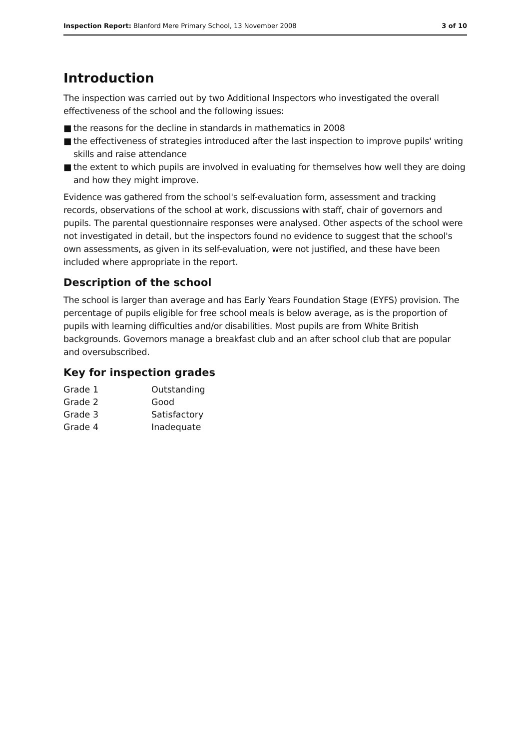Inspection Report: Blanford Mere Primary School, 13 November 2008
3 of 10
Introduction
The inspection was carried out by two Additional Inspectors who investigated the overall effectiveness of the school and the following issues:
■ the reasons for the decline in standards in mathematics in 2008
■ the effectiveness of strategies introduced after the last inspection to improve pupils' writing skills and raise attendance
■ the extent to which pupils are involved in evaluating for themselves how well they are doing and how they might improve.
Evidence was gathered from the school's self-evaluation form, assessment and tracking records, observations of the school at work, discussions with staff, chair of governors and pupils. The parental questionnaire responses were analysed. Other aspects of the school were not investigated in detail, but the inspectors found no evidence to suggest that the school's own assessments, as given in its self-evaluation, were not justified, and these have been included where appropriate in the report.
Description of the school
The school is larger than average and has Early Years Foundation Stage (EYFS) provision. The percentage of pupils eligible for free school meals is below average, as is the proportion of pupils with learning difficulties and/or disabilities. Most pupils are from White British backgrounds. Governors manage a breakfast club and an after school club that are popular and oversubscribed.
Key for inspection grades
| Grade 1 | Outstanding |
| Grade 2 | Good |
| Grade 3 | Satisfactory |
| Grade 4 | Inadequate |